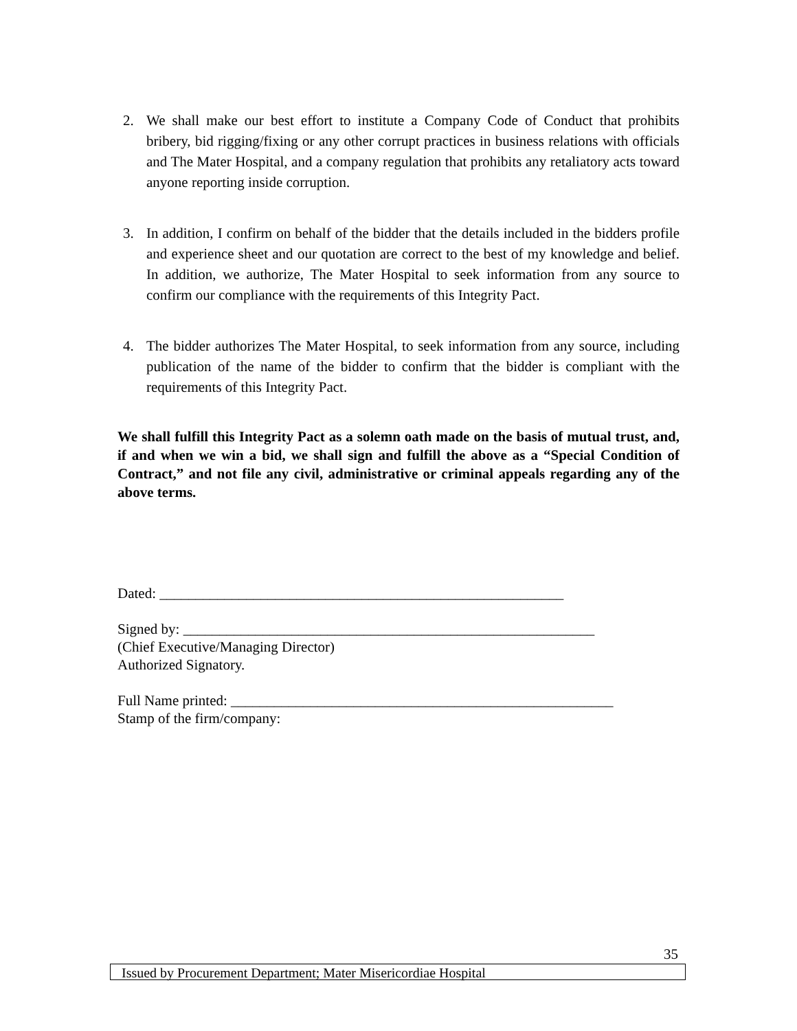2. We shall make our best effort to institute a Company Code of Conduct that prohibits bribery, bid rigging/fixing or any other corrupt practices in business relations with officials and The Mater Hospital, and a company regulation that prohibits any retaliatory acts toward anyone reporting inside corruption.
3. In addition, I confirm on behalf of the bidder that the details included in the bidders profile and experience sheet and our quotation are correct to the best of my knowledge and belief. In addition, we authorize, The Mater Hospital to seek information from any source to confirm our compliance with the requirements of this Integrity Pact.
4. The bidder authorizes The Mater Hospital, to seek information from any source, including publication of the name of the bidder to confirm that the bidder is compliant with the requirements of this Integrity Pact.
We shall fulfill this Integrity Pact as a solemn oath made on the basis of mutual trust, and, if and when we win a bid, we shall sign and fulfill the above as a “Special Condition of Contract,” and not file any civil, administrative or criminal appeals regarding any of the above terms.
Dated: ________________________________________________________
Signed by: _________________________________________________________
(Chief Executive/Managing Director)
Authorized Signatory.
Full Name printed: _____________________________________________________
Stamp of the firm/company:
35
Issued by Procurement Department; Mater Misericordiae Hospital